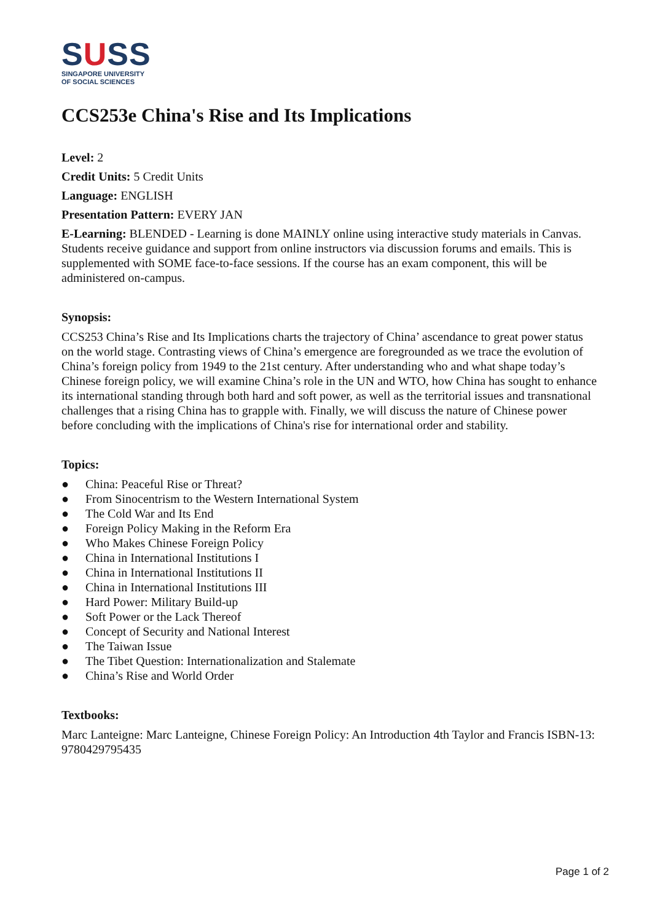SUSS
SINGAPORE UNIVERSITY
OF SOCIAL SCIENCES
CCS253e China's Rise and Its Implications
Level: 2
Credit Units: 5 Credit Units
Language: ENGLISH
Presentation Pattern: EVERY JAN
E-Learning: BLENDED - Learning is done MAINLY online using interactive study materials in Canvas. Students receive guidance and support from online instructors via discussion forums and emails. This is supplemented with SOME face-to-face sessions. If the course has an exam component, this will be administered on-campus.
Synopsis:
CCS253 China’s Rise and Its Implications charts the trajectory of China’ ascendance to great power status on the world stage. Contrasting views of China’s emergence are foregrounded as we trace the evolution of China’s foreign policy from 1949 to the 21st century. After understanding who and what shape today’s Chinese foreign policy, we will examine China’s role in the UN and WTO, how China has sought to enhance its international standing through both hard and soft power, as well as the territorial issues and transnational challenges that a rising China has to grapple with. Finally, we will discuss the nature of Chinese power before concluding with the implications of China's rise for international order and stability.
Topics:
● China: Peaceful Rise or Threat?
● From Sinocentrism to the Western International System
● The Cold War and Its End
● Foreign Policy Making in the Reform Era
● Who Makes Chinese Foreign Policy
● China in International Institutions I
● China in International Institutions II
● China in International Institutions III
● Hard Power: Military Build-up
● Soft Power or the Lack Thereof
● Concept of Security and National Interest
● The Taiwan Issue
● The Tibet Question: Internationalization and Stalemate
● China’s Rise and World Order
Textbooks:
Marc Lanteigne: Marc Lanteigne, Chinese Foreign Policy: An Introduction 4th Taylor and Francis ISBN-13: 9780429795435
Page 1 of 2